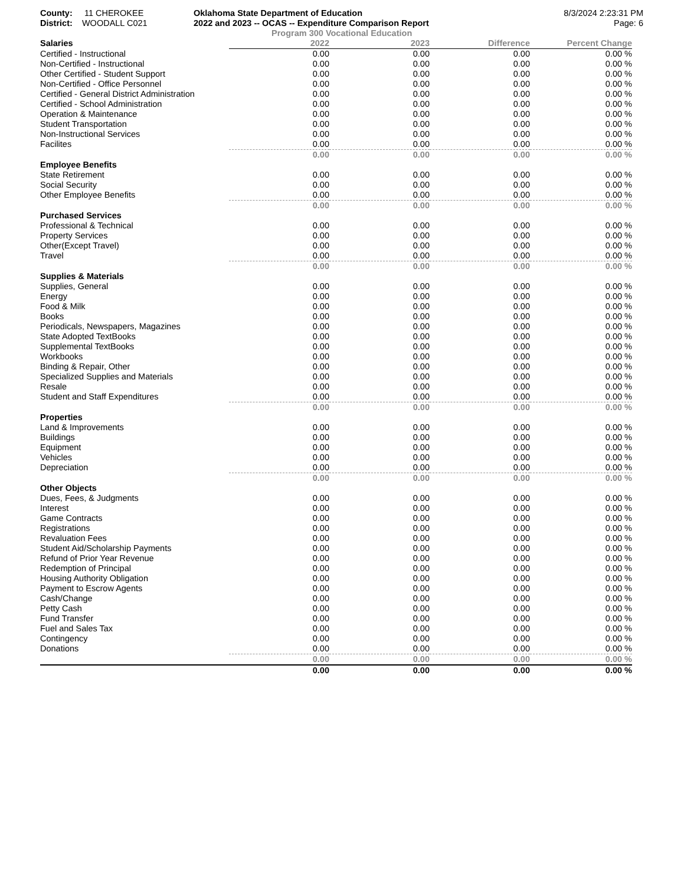County: 11 CHEROKEE
District: WOODALL C021
Oklahoma State Department of Education
2022 and 2023 -- OCAS -- Expenditure Comparison Report
8/3/2024 2:23:31 PM
Page: 6
Program 300 Vocational Education
| Salaries | 2022 | 2023 | Difference | Percent Change |
| --- | --- | --- | --- | --- |
| Certified - Instructional | 0.00 | 0.00 | 0.00 | 0.00 % |
| Non-Certified - Instructional | 0.00 | 0.00 | 0.00 | 0.00 % |
| Other Certified - Student Support | 0.00 | 0.00 | 0.00 | 0.00 % |
| Non-Certified - Office Personnel | 0.00 | 0.00 | 0.00 | 0.00 % |
| Certified - General District Administration | 0.00 | 0.00 | 0.00 | 0.00 % |
| Certified - School Administration | 0.00 | 0.00 | 0.00 | 0.00 % |
| Operation & Maintenance | 0.00 | 0.00 | 0.00 | 0.00 % |
| Student Transportation | 0.00 | 0.00 | 0.00 | 0.00 % |
| Non-Instructional Services | 0.00 | 0.00 | 0.00 | 0.00 % |
| Facilites | 0.00 | 0.00 | 0.00 | 0.00 % |
| | 0.00 | 0.00 | 0.00 | 0.00 % |
| Employee Benefits | | | | |
| State Retirement | 0.00 | 0.00 | 0.00 | 0.00 % |
| Social Security | 0.00 | 0.00 | 0.00 | 0.00 % |
| Other Employee Benefits | 0.00 | 0.00 | 0.00 | 0.00 % |
| | 0.00 | 0.00 | 0.00 | 0.00 % |
| Purchased Services | | | | |
| Professional & Technical | 0.00 | 0.00 | 0.00 | 0.00 % |
| Property Services | 0.00 | 0.00 | 0.00 | 0.00 % |
| Other(Except Travel) | 0.00 | 0.00 | 0.00 | 0.00 % |
| Travel | 0.00 | 0.00 | 0.00 | 0.00 % |
| | 0.00 | 0.00 | 0.00 | 0.00 % |
| Supplies & Materials | | | | |
| Supplies, General | 0.00 | 0.00 | 0.00 | 0.00 % |
| Energy | 0.00 | 0.00 | 0.00 | 0.00 % |
| Food & Milk | 0.00 | 0.00 | 0.00 | 0.00 % |
| Books | 0.00 | 0.00 | 0.00 | 0.00 % |
| Periodicals, Newspapers, Magazines | 0.00 | 0.00 | 0.00 | 0.00 % |
| State Adopted TextBooks | 0.00 | 0.00 | 0.00 | 0.00 % |
| Supplemental TextBooks | 0.00 | 0.00 | 0.00 | 0.00 % |
| Workbooks | 0.00 | 0.00 | 0.00 | 0.00 % |
| Binding & Repair, Other | 0.00 | 0.00 | 0.00 | 0.00 % |
| Specialized Supplies and Materials | 0.00 | 0.00 | 0.00 | 0.00 % |
| Resale | 0.00 | 0.00 | 0.00 | 0.00 % |
| Student and Staff Expenditures | 0.00 | 0.00 | 0.00 | 0.00 % |
| | 0.00 | 0.00 | 0.00 | 0.00 % |
| Properties | | | | |
| Land & Improvements | 0.00 | 0.00 | 0.00 | 0.00 % |
| Buildings | 0.00 | 0.00 | 0.00 | 0.00 % |
| Equipment | 0.00 | 0.00 | 0.00 | 0.00 % |
| Vehicles | 0.00 | 0.00 | 0.00 | 0.00 % |
| Depreciation | 0.00 | 0.00 | 0.00 | 0.00 % |
| | 0.00 | 0.00 | 0.00 | 0.00 % |
| Other Objects | | | | |
| Dues, Fees, & Judgments | 0.00 | 0.00 | 0.00 | 0.00 % |
| Interest | 0.00 | 0.00 | 0.00 | 0.00 % |
| Game Contracts | 0.00 | 0.00 | 0.00 | 0.00 % |
| Registrations | 0.00 | 0.00 | 0.00 | 0.00 % |
| Revaluation Fees | 0.00 | 0.00 | 0.00 | 0.00 % |
| Student Aid/Scholarship Payments | 0.00 | 0.00 | 0.00 | 0.00 % |
| Refund of Prior Year Revenue | 0.00 | 0.00 | 0.00 | 0.00 % |
| Redemption of Principal | 0.00 | 0.00 | 0.00 | 0.00 % |
| Housing Authority Obligation | 0.00 | 0.00 | 0.00 | 0.00 % |
| Payment to Escrow Agents | 0.00 | 0.00 | 0.00 | 0.00 % |
| Cash/Change | 0.00 | 0.00 | 0.00 | 0.00 % |
| Petty Cash | 0.00 | 0.00 | 0.00 | 0.00 % |
| Fund Transfer | 0.00 | 0.00 | 0.00 | 0.00 % |
| Fuel and Sales Tax | 0.00 | 0.00 | 0.00 | 0.00 % |
| Contingency | 0.00 | 0.00 | 0.00 | 0.00 % |
| Donations | 0.00 | 0.00 | 0.00 | 0.00 % |
| | 0.00 | 0.00 | 0.00 | 0.00 % |
| | 0.00 | 0.00 | 0.00 | 0.00 % |